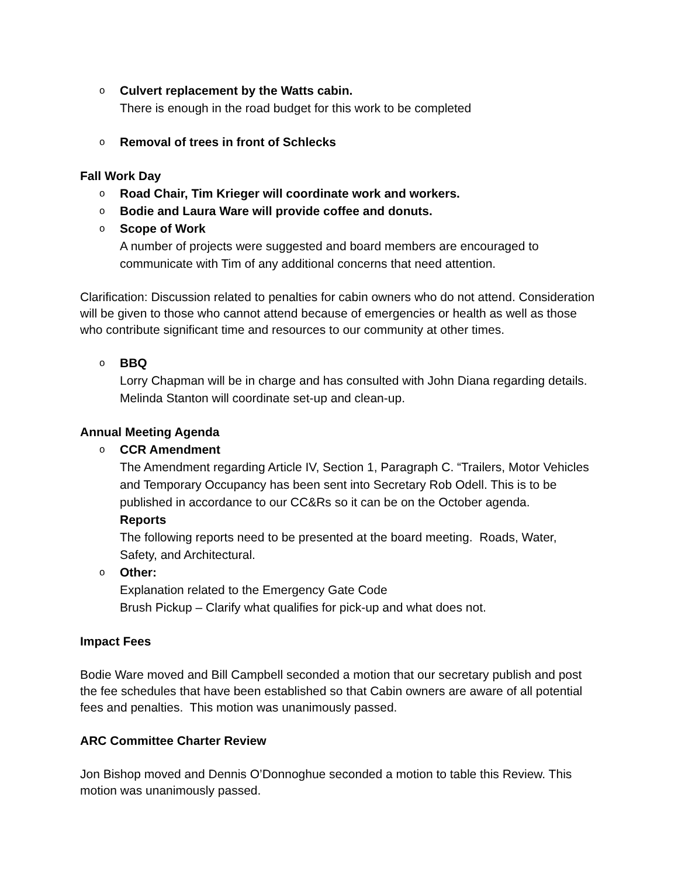o Culvert replacement by the Watts cabin.
There is enough in the road budget for this work to be completed
o Removal of trees in front of Schlecks
Fall Work Day
o Road Chair, Tim Krieger will coordinate work and workers.
o Bodie and Laura Ware will provide coffee and donuts.
o Scope of Work
A number of projects were suggested and board members are encouraged to communicate with Tim of any additional concerns that need attention.
Clarification: Discussion related to penalties for cabin owners who do not attend. Consideration will be given to those who cannot attend because of emergencies or health as well as those who contribute significant time and resources to our community at other times.
o BBQ
Lorry Chapman will be in charge and has consulted with John Diana regarding details. Melinda Stanton will coordinate set-up and clean-up.
Annual Meeting Agenda
o CCR Amendment
The Amendment regarding Article IV, Section 1, Paragraph C. “Trailers, Motor Vehicles and Temporary Occupancy has been sent into Secretary Rob Odell. This is to be published in accordance to our CC&Rs so it can be on the October agenda.
Reports
The following reports need to be presented at the board meeting. Roads, Water, Safety, and Architectural.
o Other:
Explanation related to the Emergency Gate Code
Brush Pickup – Clarify what qualifies for pick-up and what does not.
Impact Fees
Bodie Ware moved and Bill Campbell seconded a motion that our secretary publish and post the fee schedules that have been established so that Cabin owners are aware of all potential fees and penalties. This motion was unanimously passed.
ARC Committee Charter Review
Jon Bishop moved and Dennis O’Donnoghue seconded a motion to table this Review. This motion was unanimously passed.